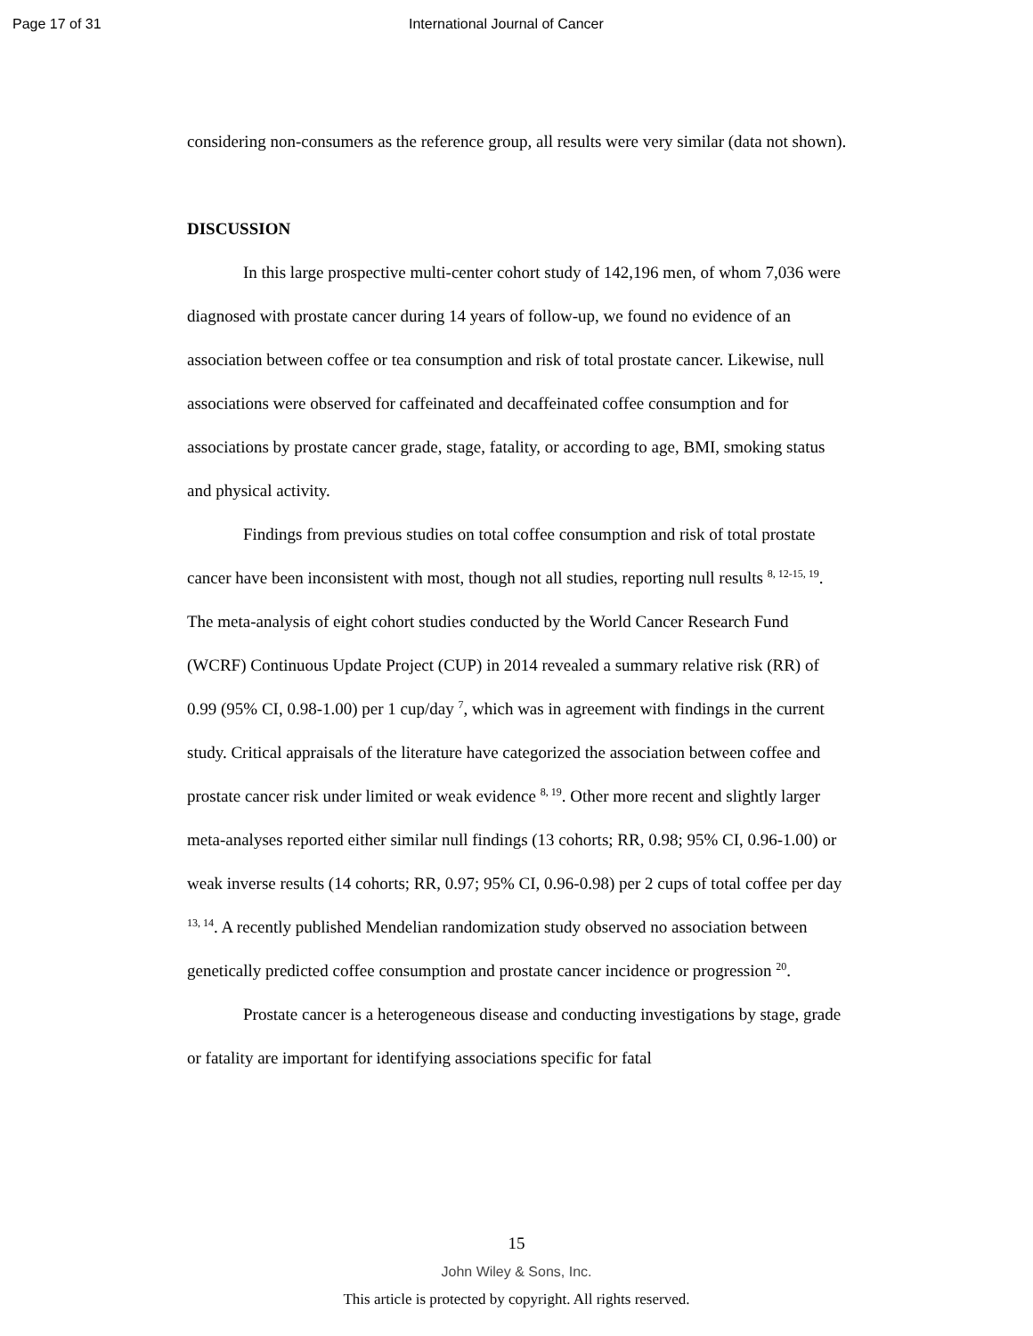Page 17 of 31 International Journal of Cancer
considering non-consumers as the reference group, all results were very similar (data not shown).
DISCUSSION
In this large prospective multi-center cohort study of 142,196 men, of whom 7,036 were diagnosed with prostate cancer during 14 years of follow-up, we found no evidence of an association between coffee or tea consumption and risk of total prostate cancer. Likewise, null associations were observed for caffeinated and decaffeinated coffee consumption and for associations by prostate cancer grade, stage, fatality, or according to age, BMI, smoking status and physical activity.
Findings from previous studies on total coffee consumption and risk of total prostate cancer have been inconsistent with most, though not all studies, reporting null results <sup>8, 12-15, 19</sup>. The meta-analysis of eight cohort studies conducted by the World Cancer Research Fund (WCRF) Continuous Update Project (CUP) in 2014 revealed a summary relative risk (RR) of 0.99 (95% CI, 0.98-1.00) per 1 cup/day <sup>7</sup>, which was in agreement with findings in the current study. Critical appraisals of the literature have categorized the association between coffee and prostate cancer risk under limited or weak evidence <sup>8, 19</sup>. Other more recent and slightly larger meta-analyses reported either similar null findings (13 cohorts; RR, 0.98; 95% CI, 0.96-1.00) or weak inverse results (14 cohorts; RR, 0.97; 95% CI, 0.96-0.98) per 2 cups of total coffee per day <sup>13, 14</sup>. A recently published Mendelian randomization study observed no association between genetically predicted coffee consumption and prostate cancer incidence or progression <sup>20</sup>.
Prostate cancer is a heterogeneous disease and conducting investigations by stage, grade or fatality are important for identifying associations specific for fatal
15
John Wiley & Sons, Inc.
This article is protected by copyright. All rights reserved.